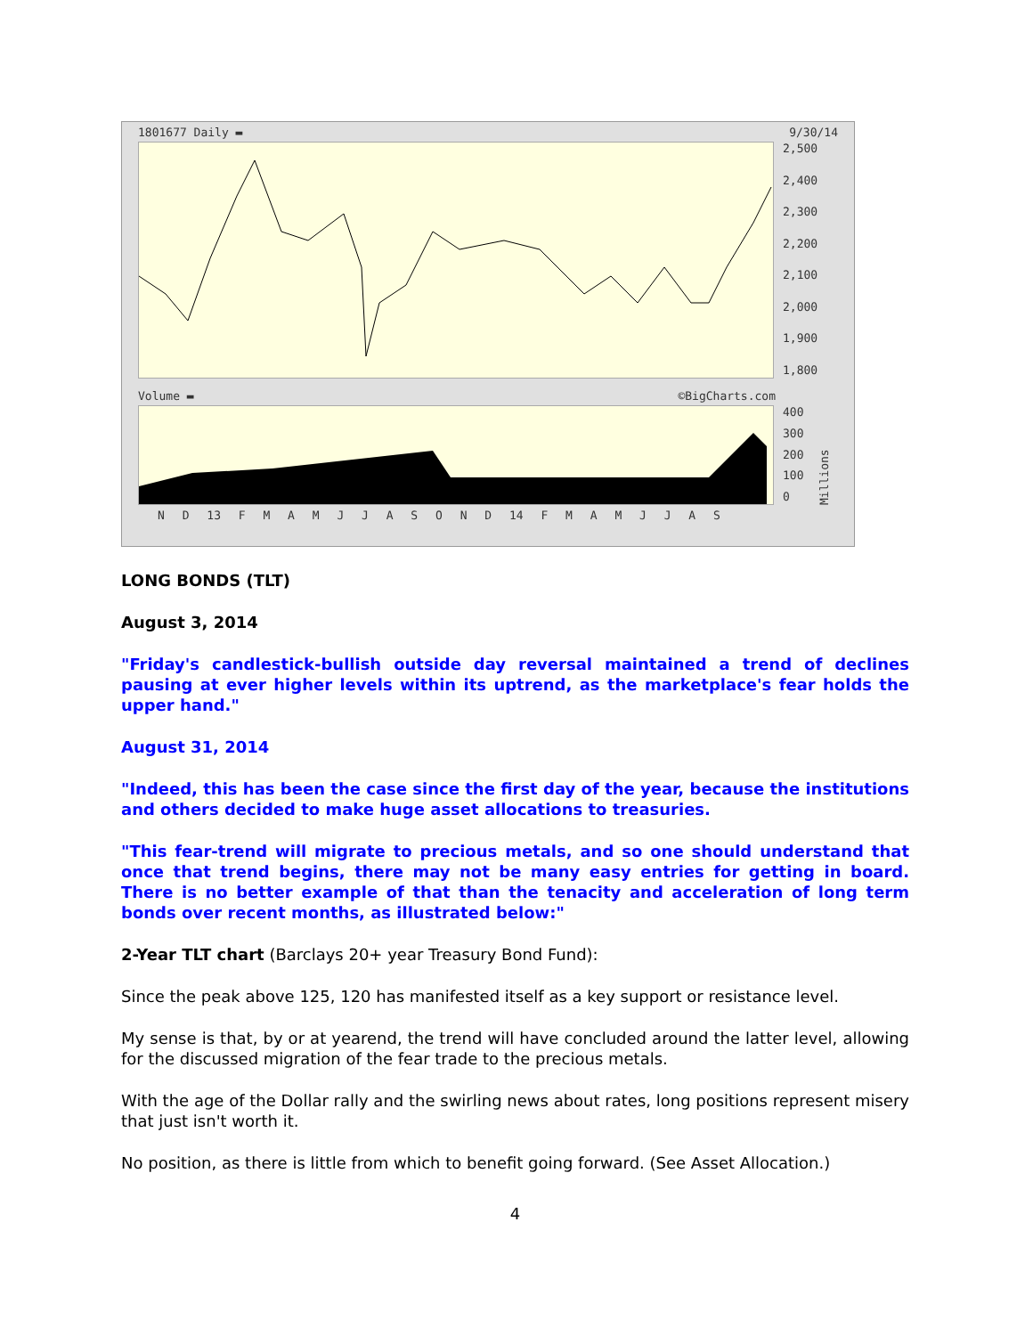1801677 Daily ▬ 9/30/14
2,500
2,400
2,300
2,200
2,100
2,000
1,900
1,800
Volume ▬ ©BigCharts.com
400
300
200
100
0
Millions
N D 13 F M A M J J A S O N D 14 F M A M J J A S
LONG BONDS (TLT)
August 3, 2014
"Friday's candlestick-bullish outside day reversal maintained a trend of declines pausing at ever higher levels within its uptrend, as the marketplace's fear holds the upper hand."
August 31, 2014
"Indeed, this has been the case since the first day of the year, because the institutions and others decided to make huge asset allocations to treasuries.
"This fear-trend will migrate to precious metals, and so one should understand that once that trend begins, there may not be many easy entries for getting in board. There is no better example of that than the tenacity and acceleration of long term bonds over recent months, as illustrated below:"
2-Year TLT chart (Barclays 20+ year Treasury Bond Fund):
Since the peak above 125, 120 has manifested itself as a key support or resistance level.
My sense is that, by or at yearend, the trend will have concluded around the latter level, allowing for the discussed migration of the fear trade to the precious metals.
With the age of the Dollar rally and the swirling news about rates, long positions represent misery that just isn't worth it.
No position, as there is little from which to benefit going forward. (See Asset Allocation.)
4